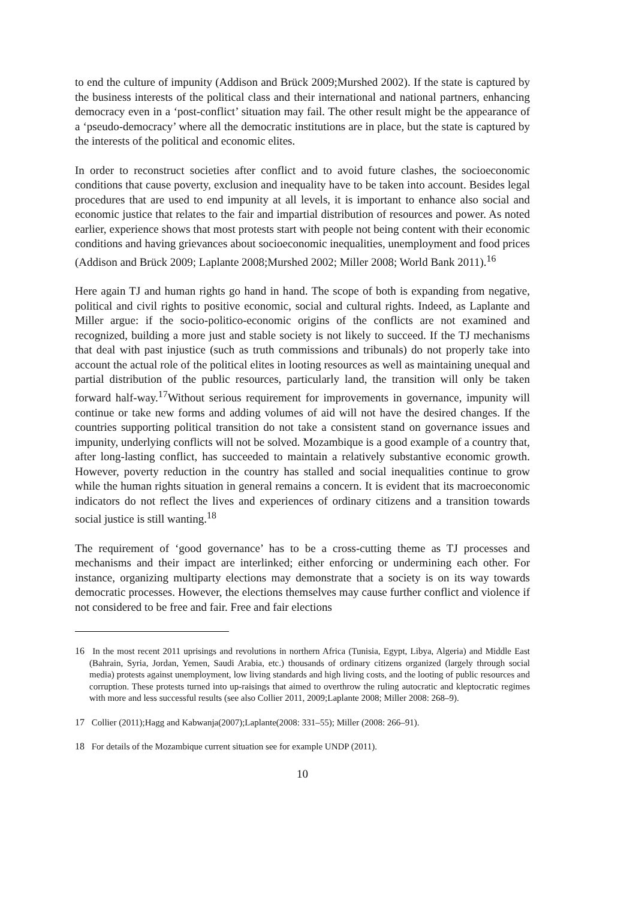to end the culture of impunity (Addison and Brück 2009;Murshed 2002). If the state is captured by the business interests of the political class and their international and national partners, enhancing democracy even in a ‘post-conflict’ situation may fail. The other result might be the appearance of a ‘pseudo-democracy’ where all the democratic institutions are in place, but the state is captured by the interests of the political and economic elites.
In order to reconstruct societies after conflict and to avoid future clashes, the socioeconomic conditions that cause poverty, exclusion and inequality have to be taken into account. Besides legal procedures that are used to end impunity at all levels, it is important to enhance also social and economic justice that relates to the fair and impartial distribution of resources and power. As noted earlier, experience shows that most protests start with people not being content with their economic conditions and having grievances about socioeconomic inequalities, unemployment and food prices (Addison and Brück 2009; Laplante 2008;Murshed 2002; Miller 2008; World Bank 2011).<sup>16</sup>
Here again TJ and human rights go hand in hand. The scope of both is expanding from negative, political and civil rights to positive economic, social and cultural rights. Indeed, as Laplante and Miller argue: if the socio-politico-economic origins of the conflicts are not examined and recognized, building a more just and stable society is not likely to succeed. If the TJ mechanisms that deal with past injustice (such as truth commissions and tribunals) do not properly take into account the actual role of the political elites in looting resources as well as maintaining unequal and partial distribution of the public resources, particularly land, the transition will only be taken forward half-way.<sup>17</sup>Without serious requirement for improvements in governance, impunity will continue or take new forms and adding volumes of aid will not have the desired changes. If the countries supporting political transition do not take a consistent stand on governance issues and impunity, underlying conflicts will not be solved. Mozambique is a good example of a country that, after long-lasting conflict, has succeeded to maintain a relatively substantive economic growth. However, poverty reduction in the country has stalled and social inequalities continue to grow while the human rights situation in general remains a concern. It is evident that its macroeconomic indicators do not reflect the lives and experiences of ordinary citizens and a transition towards social justice is still wanting.<sup>18</sup>
The requirement of ‘good governance’ has to be a cross-cutting theme as TJ processes and mechanisms and their impact are interlinked; either enforcing or undermining each other. For instance, organizing multiparty elections may demonstrate that a society is on its way towards democratic processes. However, the elections themselves may cause further conflict and violence if not considered to be free and fair. Free and fair elections
16 In the most recent 2011 uprisings and revolutions in northern Africa (Tunisia, Egypt, Libya, Algeria) and Middle East (Bahrain, Syria, Jordan, Yemen, Saudi Arabia, etc.) thousands of ordinary citizens organized (largely through social media) protests against unemployment, low living standards and high living costs, and the looting of public resources and corruption. These protests turned into up-raisings that aimed to overthrow the ruling autocratic and kleptocratic regimes with more and less successful results (see also Collier 2011, 2009;Laplante 2008; Miller 2008: 268–9).
17 Collier (2011);Hagg and Kabwanja(2007);Laplante(2008: 331–55); Miller (2008: 266–91).
18 For details of the Mozambique current situation see for example UNDP (2011).
10